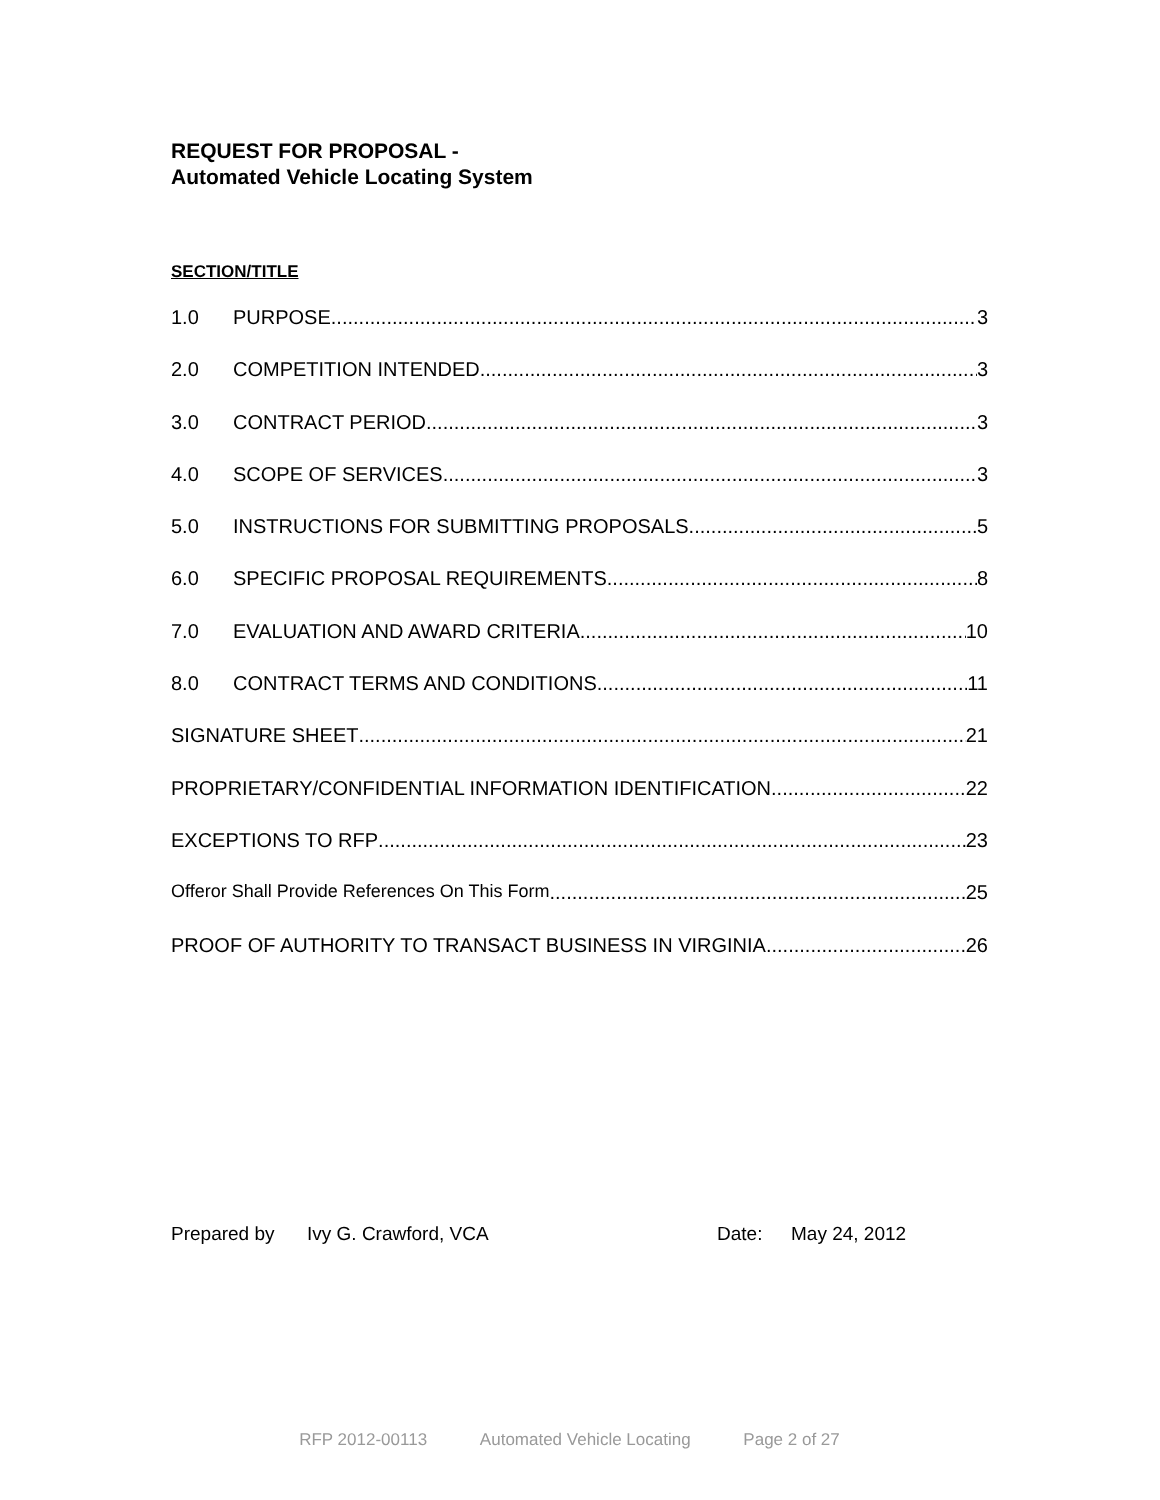REQUEST FOR PROPOSAL -
Automated Vehicle Locating System
SECTION/TITLE
1.0 PURPOSE 3
2.0 COMPETITION INTENDED 3
3.0 CONTRACT PERIOD 3
4.0 SCOPE OF SERVICES 3
5.0 INSTRUCTIONS FOR SUBMITTING PROPOSALS 5
6.0 SPECIFIC PROPOSAL REQUIREMENTS 8
7.0 EVALUATION AND AWARD CRITERIA 10
8.0 CONTRACT TERMS AND CONDITIONS 11
SIGNATURE SHEET 21
PROPRIETARY/CONFIDENTIAL INFORMATION IDENTIFICATION 22
EXCEPTIONS TO RFP 23
Offeror Shall Provide References On This Form 25
PROOF OF AUTHORITY TO TRANSACT BUSINESS IN VIRGINIA 26
Prepared by Ivy G. Crawford, VCA Date: May 24, 2012
RFP 2012-00113 Automated Vehicle Locating Page 2 of 27